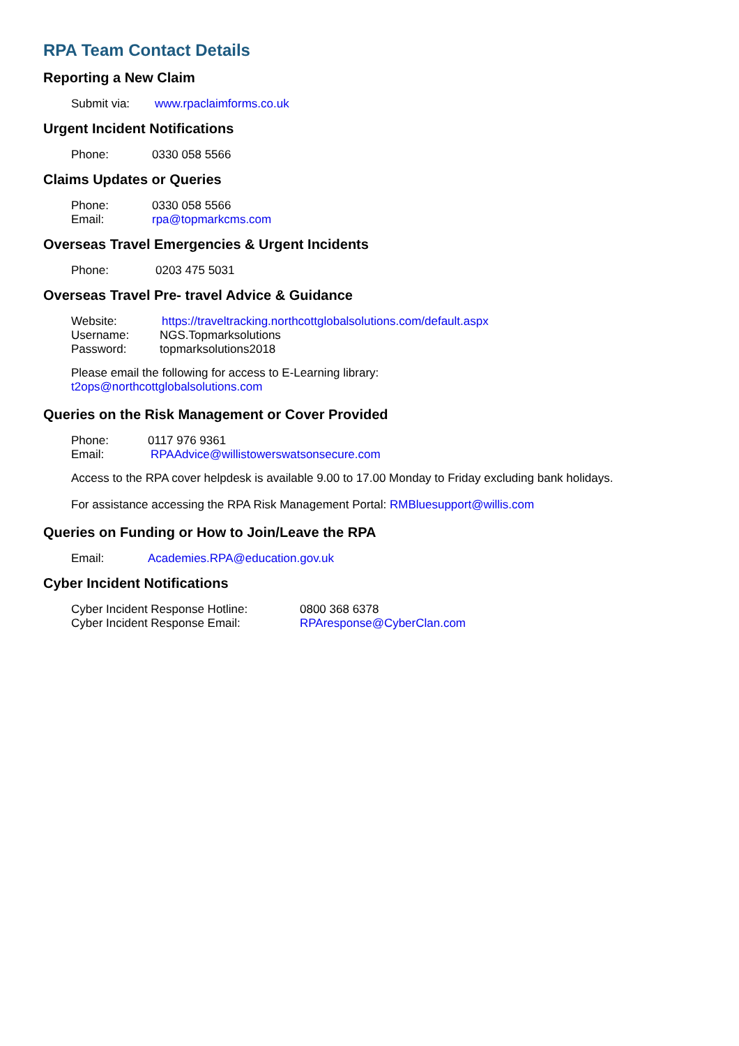RPA Team Contact Details
Reporting a New Claim
Submit via: www.rpaclaimforms.co.uk
Urgent Incident Notifications
Phone: 0330 058 5566
Claims Updates or Queries
Phone: 0330 058 5566
Email: rpa@topmarkcms.com
Overseas Travel Emergencies & Urgent Incidents
Phone: 0203 475 5031
Overseas Travel Pre- travel Advice & Guidance
Website: https://traveltracking.northcottglobalsolutions.com/default.aspx
Username: NGS.Topmarksolutions
Password: topmarksolutions2018
Please email the following for access to E-Learning library:
t2ops@northcottglobalsolutions.com
Queries on the Risk Management or Cover Provided
Phone: 0117 976 9361
Email: RPAAdvice@willistowerswatsonsecure.com
Access to the RPA cover helpdesk is available 9.00 to 17.00 Monday to Friday excluding bank holidays.
For assistance accessing the RPA Risk Management Portal: RMBluesupport@willis.com
Queries on Funding or How to Join/Leave the RPA
Email: Academies.RPA@education.gov.uk
Cyber Incident Notifications
Cyber Incident Response Hotline: 0800 368 6378
Cyber Incident Response Email: RPAresponse@CyberClan.com